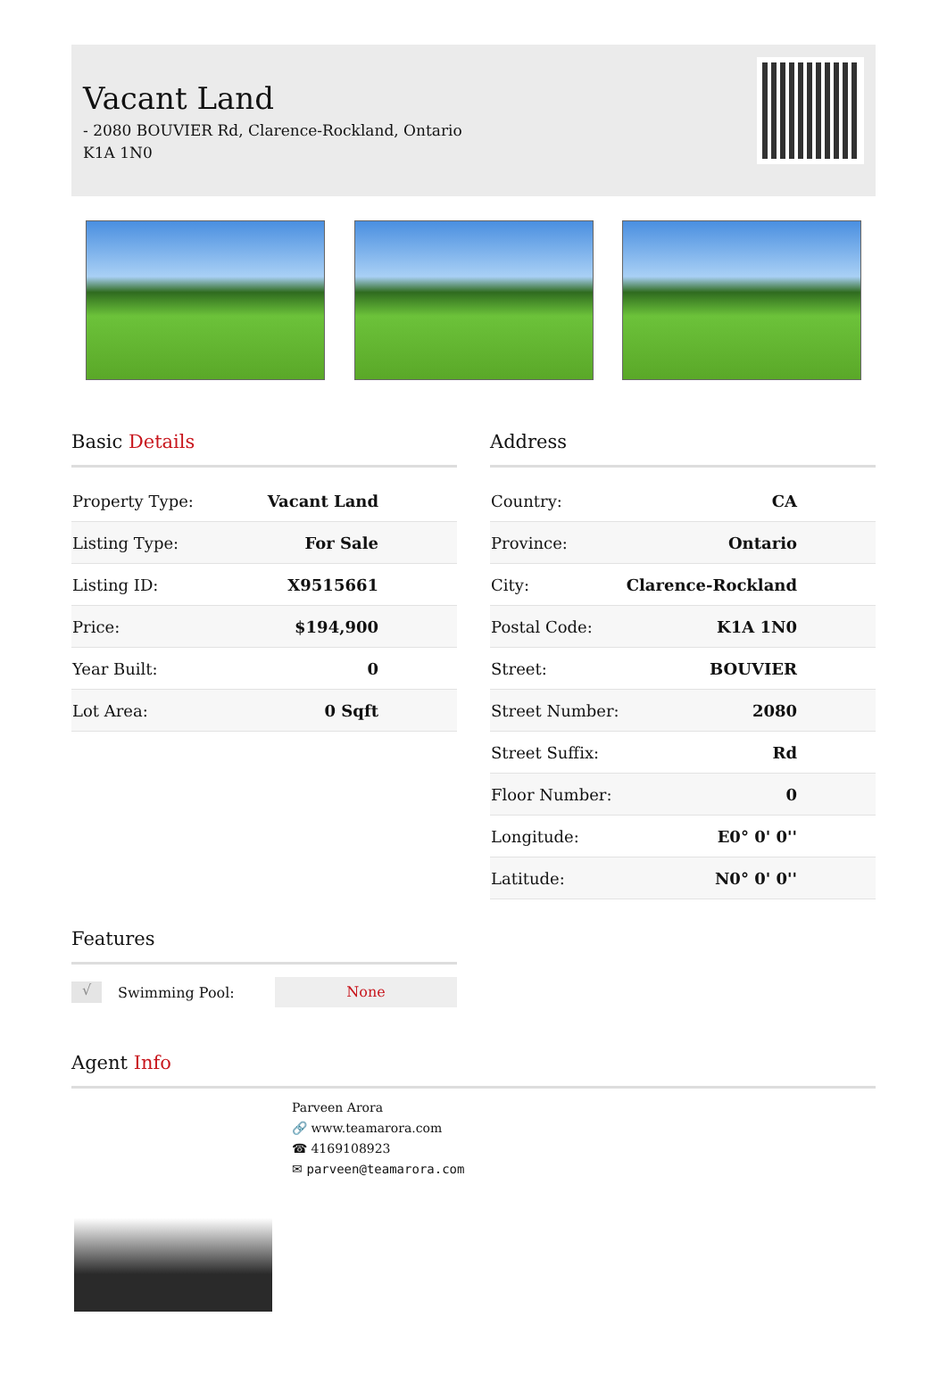Vacant Land
- 2080 BOUVIER Rd, Clarence-Rockland, Ontario
K1A 1N0
Basic Details
| Property Type: | Vacant Land |
| Listing Type: | For Sale |
| Listing ID: | X9515661 |
| Price: | $194,900 |
| Year Built: | 0 |
| Lot Area: | 0 Sqft |
Features
√ Swimming Pool: None
Address
| Country: | CA |
| Province: | Ontario |
| City: | Clarence-Rockland |
| Postal Code: | K1A 1N0 |
| Street: | BOUVIER |
| Street Number: | 2080 |
| Street Suffix: | Rd |
| Floor Number: | 0 |
| Longitude: | E0° 0' 0'' |
| Latitude: | N0° 0' 0'' |
Agent Info
Parveen Arora
🔗 www.teamarora.com
☎ 4169108923
✉ parveen@teamarora.com